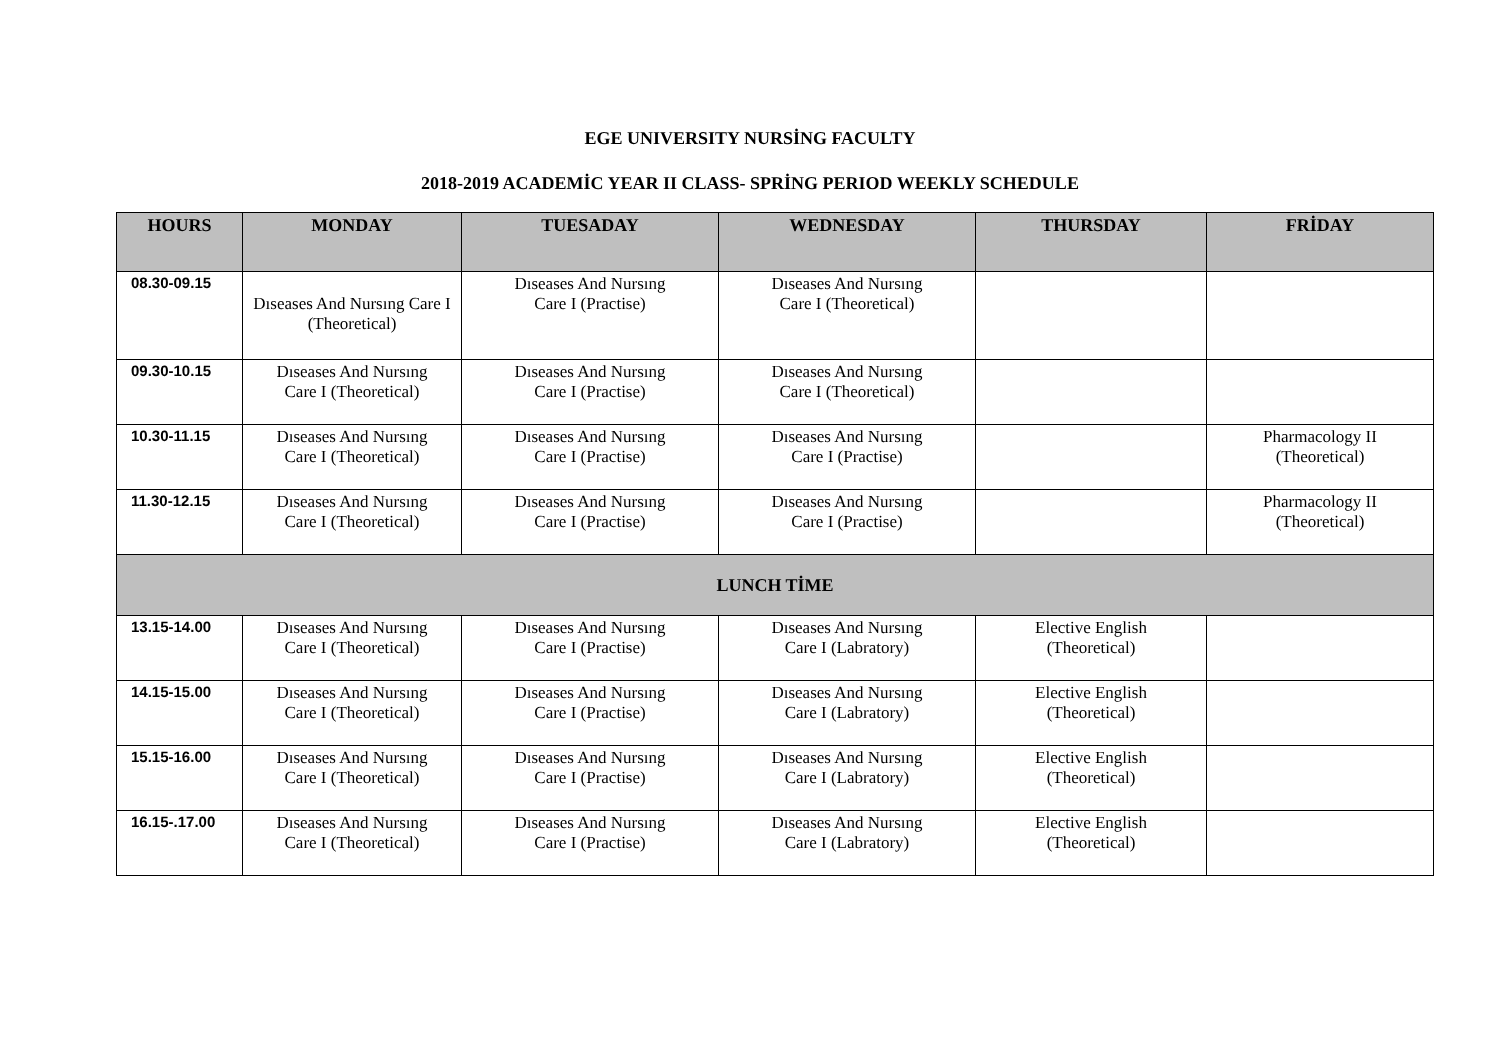EGE UNIVERSITY NURSİNG FACULTY
2018-2019 ACADEMİC YEAR II CLASS- SPRİNG PERIOD WEEKLY SCHEDULE
| HOURS | MONDAY | TUESADAY | WEDNESDAY | THURSDAY | FRİDAY |
| --- | --- | --- | --- | --- | --- |
| 08.30-09.15 | Dıseases And Nursıng Care I (Theoretical) | Dıseases And Nursıng Care I (Practise) | Dıseases And Nursıng Care I (Theoretical) | | |
| 09.30-10.15 | Dıseases And Nursıng Care I (Theoretical) | Dıseases And Nursıng Care I (Practise) | Dıseases And Nursıng Care I (Theoretical) | | |
| 10.30-11.15 | Dıseases And Nursıng Care I (Theoretical) | Dıseases And Nursıng Care I (Practise) | Dıseases And Nursıng Care I (Practise) | | Pharmacology II (Theoretical) |
| 11.30-12.15 | Dıseases And Nursıng Care I (Theoretical) | Dıseases And Nursıng Care I (Practise) | Dıseases And Nursıng Care I (Practise) | | Pharmacology II (Theoretical) |
| LUNCH TİME | | | | | |
| 13.15-14.00 | Dıseases And Nursıng Care I (Theoretical) | Dıseases And Nursıng Care I (Practise) | Dıseases And Nursıng Care I (Labratory) | Elective English (Theoretical) | |
| 14.15-15.00 | Dıseases And Nursıng Care I (Theoretical) | Dıseases And Nursıng Care I (Practise) | Dıseases And Nursıng Care I (Labratory) | Elective English (Theoretical) | |
| 15.15-16.00 | Dıseases And Nursıng Care I (Theoretical) | Dıseases And Nursıng Care I (Practise) | Dıseases And Nursıng Care I (Labratory) | Elective English (Theoretical) | |
| 16.15-.17.00 | Dıseases And Nursıng Care I (Theoretical) | Dıseases And Nursıng Care I (Practise) | Dıseases And Nursıng Care I (Labratory) | Elective English (Theoretical) | |